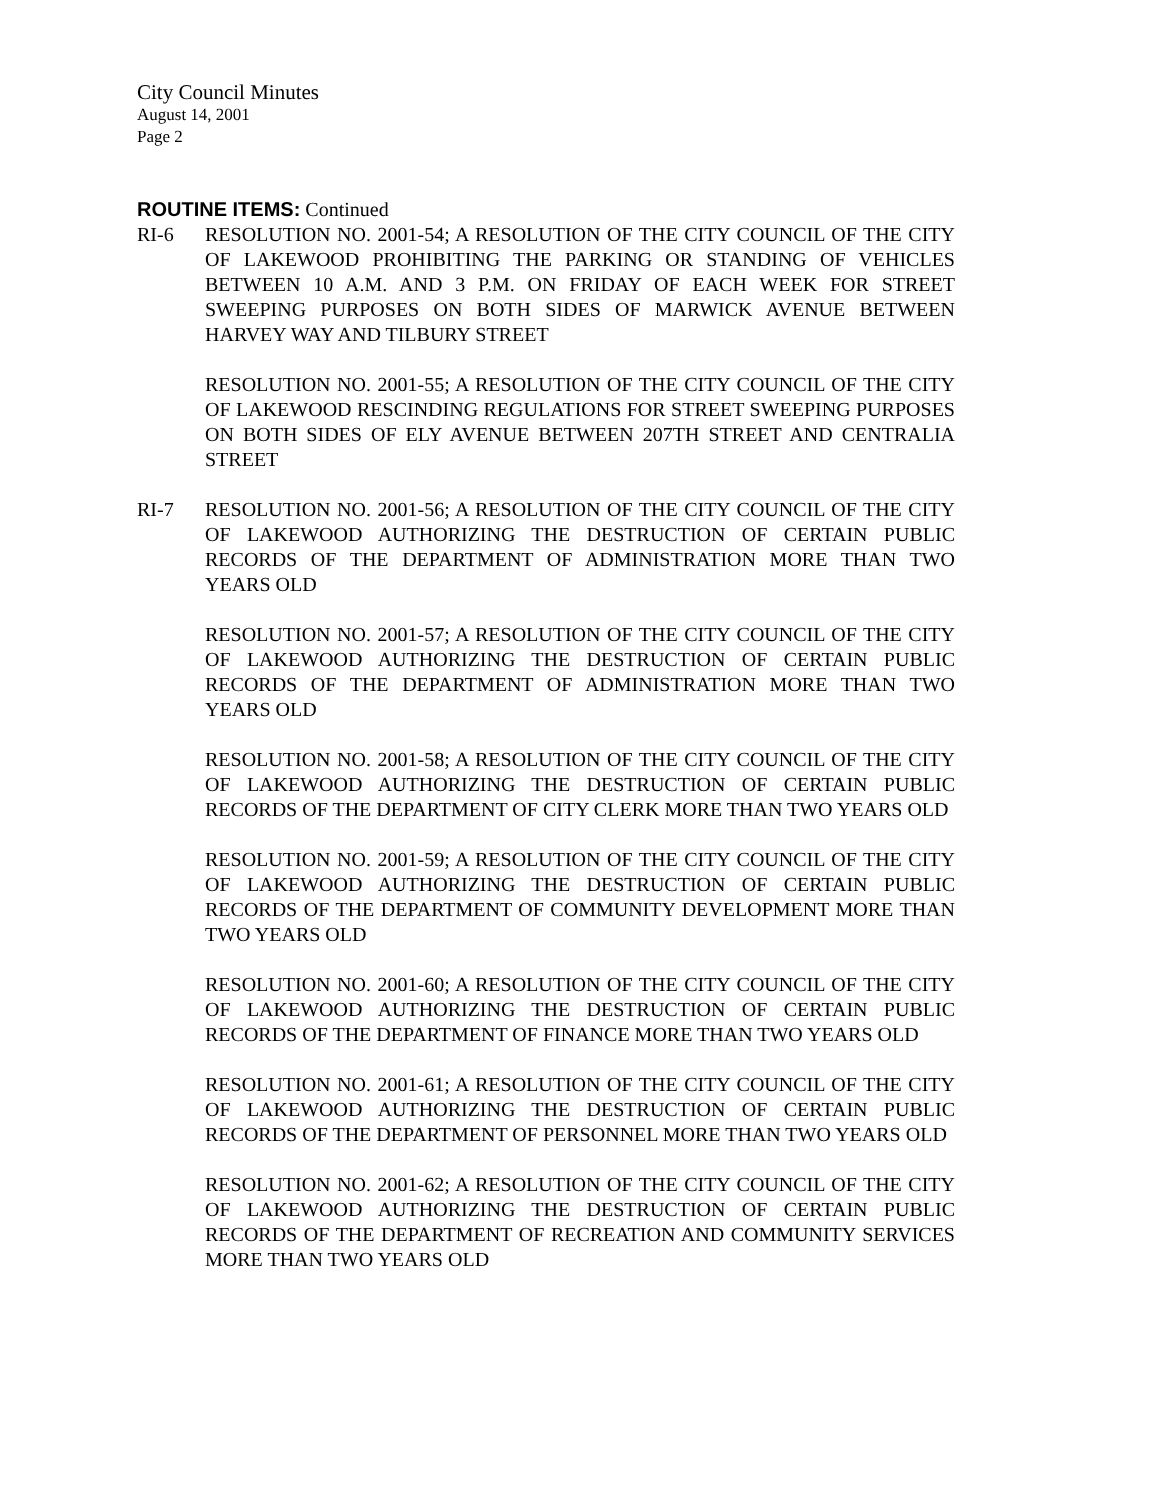City Council Minutes
August 14, 2001
Page 2
ROUTINE ITEMS: Continued
RI-6 RESOLUTION NO. 2001-54; A RESOLUTION OF THE CITY COUNCIL OF THE CITY OF LAKEWOOD PROHIBITING THE PARKING OR STANDING OF VEHICLES BETWEEN 10 A.M. AND 3 P.M. ON FRIDAY OF EACH WEEK FOR STREET SWEEPING PURPOSES ON BOTH SIDES OF MARWICK AVENUE BETWEEN HARVEY WAY AND TILBURY STREET
RESOLUTION NO. 2001-55; A RESOLUTION OF THE CITY COUNCIL OF THE CITY OF LAKEWOOD RESCINDING REGULATIONS FOR STREET SWEEPING PURPOSES ON BOTH SIDES OF ELY AVENUE BETWEEN 207TH STREET AND CENTRALIA STREET
RI-7 RESOLUTION NO. 2001-56; A RESOLUTION OF THE CITY COUNCIL OF THE CITY OF LAKEWOOD AUTHORIZING THE DESTRUCTION OF CERTAIN PUBLIC RECORDS OF THE DEPARTMENT OF ADMINISTRATION MORE THAN TWO YEARS OLD
RESOLUTION NO. 2001-57; A RESOLUTION OF THE CITY COUNCIL OF THE CITY OF LAKEWOOD AUTHORIZING THE DESTRUCTION OF CERTAIN PUBLIC RECORDS OF THE DEPARTMENT OF ADMINISTRATION MORE THAN TWO YEARS OLD
RESOLUTION NO. 2001-58; A RESOLUTION OF THE CITY COUNCIL OF THE CITY OF LAKEWOOD AUTHORIZING THE DESTRUCTION OF CERTAIN PUBLIC RECORDS OF THE DEPARTMENT OF CITY CLERK MORE THAN TWO YEARS OLD
RESOLUTION NO. 2001-59; A RESOLUTION OF THE CITY COUNCIL OF THE CITY OF LAKEWOOD AUTHORIZING THE DESTRUCTION OF CERTAIN PUBLIC RECORDS OF THE DEPARTMENT OF COMMUNITY DEVELOPMENT MORE THAN TWO YEARS OLD
RESOLUTION NO. 2001-60; A RESOLUTION OF THE CITY COUNCIL OF THE CITY OF LAKEWOOD AUTHORIZING THE DESTRUCTION OF CERTAIN PUBLIC RECORDS OF THE DEPARTMENT OF FINANCE MORE THAN TWO YEARS OLD
RESOLUTION NO. 2001-61; A RESOLUTION OF THE CITY COUNCIL OF THE CITY OF LAKEWOOD AUTHORIZING THE DESTRUCTION OF CERTAIN PUBLIC RECORDS OF THE DEPARTMENT OF PERSONNEL MORE THAN TWO YEARS OLD
RESOLUTION NO. 2001-62; A RESOLUTION OF THE CITY COUNCIL OF THE CITY OF LAKEWOOD AUTHORIZING THE DESTRUCTION OF CERTAIN PUBLIC RECORDS OF THE DEPARTMENT OF RECREATION AND COMMUNITY SERVICES MORE THAN TWO YEARS OLD